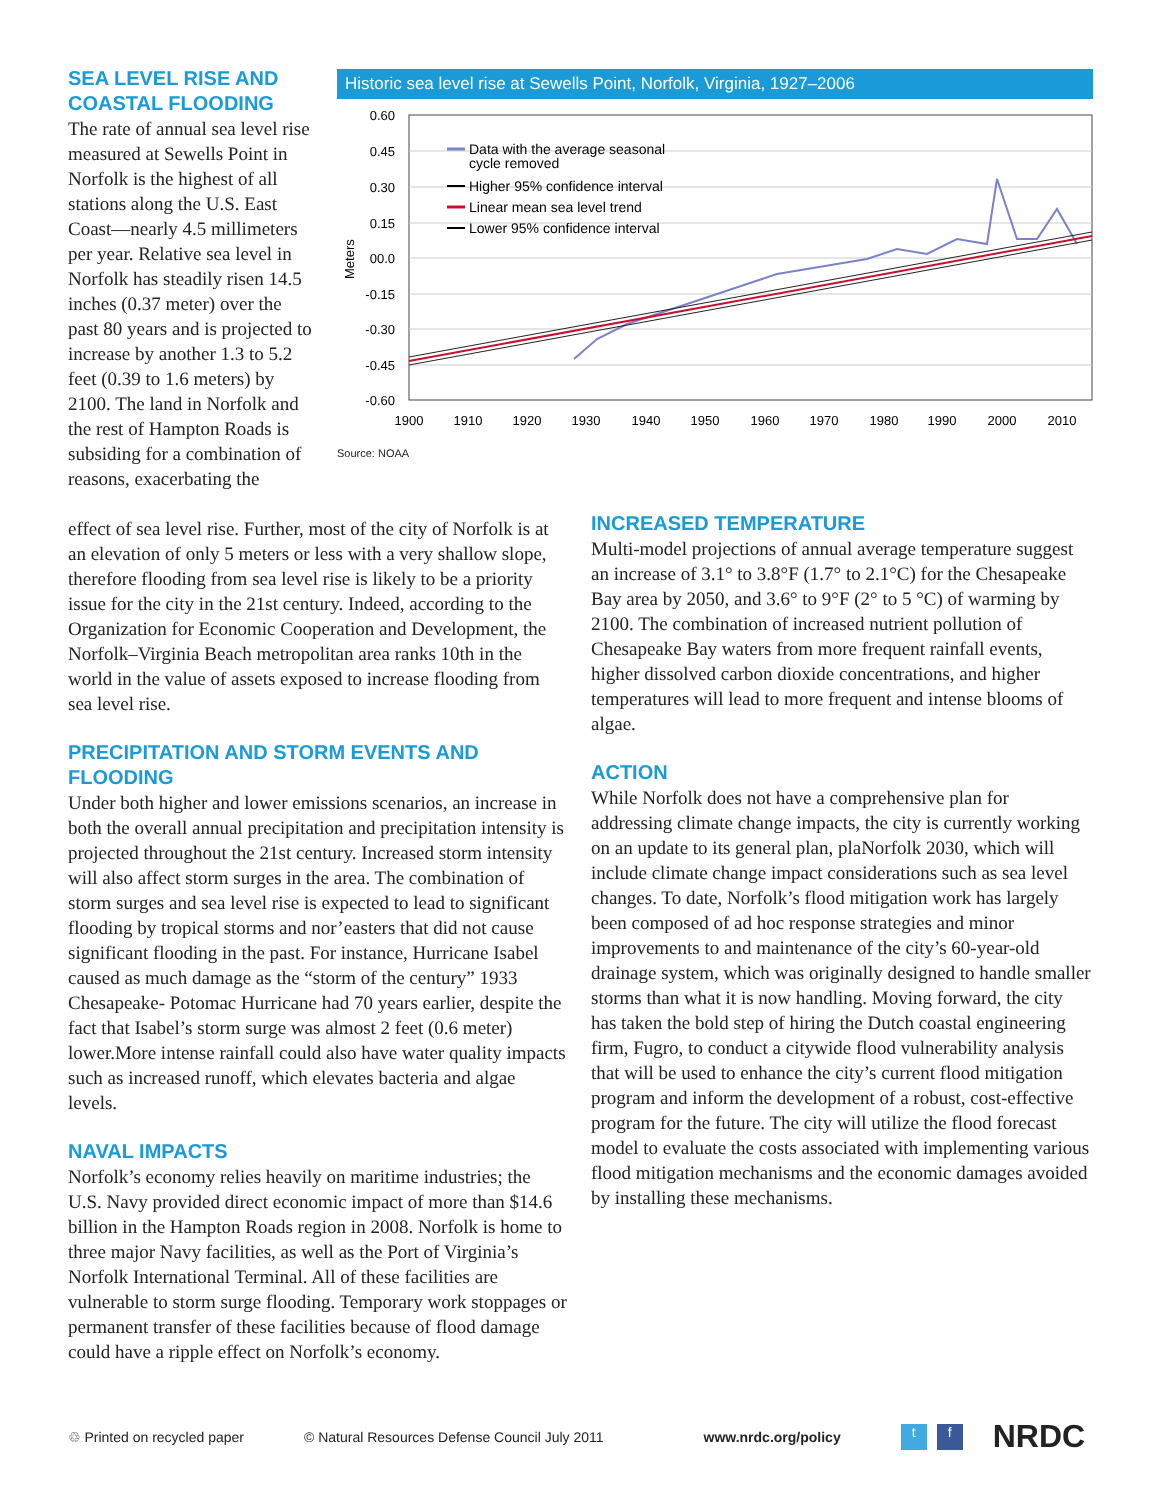SEA LEVEL RISE AND COASTAL FLOODING
The rate of annual sea level rise measured at Sewells Point in Norfolk is the highest of all stations along the U.S. East Coast—nearly 4.5 millimeters per year. Relative sea level in Norfolk has steadily risen 14.5 inches (0.37 meter) over the past 80 years and is projected to increase by another 1.3 to 5.2 feet (0.39 to 1.6 meters) by 2100. The land in Norfolk and the rest of Hampton Roads is subsiding for a combination of reasons, exacerbating the
Historic sea level rise at Sewells Point, Norfolk, Virginia, 1927–2006
0.60
0.45
0.30
0.15
00.0
-0.15
-0.30
-0.45
-0.60
Meters
1900
1910
1920
1930
1940
1950
1960
1970
1980
1990
2000
2010
Data with the average seasonal
cycle removed
Higher 95% confidence interval
Linear mean sea level trend
Lower 95% confidence interval
Source: NOAA
effect of sea level rise. Further, most of the city of Norfolk is at an elevation of only 5 meters or less with a very shallow slope, therefore flooding from sea level rise is likely to be a priority issue for the city in the 21st century. Indeed, according to the Organization for Economic Cooperation and Development, the Norfolk–Virginia Beach metropolitan area ranks 10th in the world in the value of assets exposed to increase flooding from sea level rise.
PRECIPITATION AND STORM EVENTS AND FLOODING
Under both higher and lower emissions scenarios, an increase in both the overall annual precipitation and precipitation intensity is projected throughout the 21st century. Increased storm intensity will also affect storm surges in the area. The combination of storm surges and sea level rise is expected to lead to significant flooding by tropical storms and nor’easters that did not cause significant flooding in the past. For instance, Hurricane Isabel caused as much damage as the “storm of the century” 1933 Chesapeake- Potomac Hurricane had 70 years earlier, despite the fact that Isabel’s storm surge was almost 2 feet (0.6 meter) lower.More intense rainfall could also have water quality impacts such as increased runoff, which elevates bacteria and algae levels.
NAVAL IMPACTS
Norfolk’s economy relies heavily on maritime industries; the U.S. Navy provided direct economic impact of more than $14.6 billion in the Hampton Roads region in 2008. Norfolk is home to three major Navy facilities, as well as the Port of Virginia’s Norfolk International Terminal. All of these facilities are vulnerable to storm surge flooding. Temporary work stoppages or permanent transfer of these facilities because of flood damage could have a ripple effect on Norfolk’s economy.
INCREASED TEMPERATURE
Multi-model projections of annual average temperature suggest an increase of 3.1° to 3.8°F (1.7° to 2.1°C) for the Chesapeake Bay area by 2050, and 3.6° to 9°F (2° to 5 °C) of warming by 2100. The combination of increased nutrient pollution of Chesapeake Bay waters from more frequent rainfall events, higher dissolved carbon dioxide concentrations, and higher temperatures will lead to more frequent and intense blooms of algae.
ACTION
While Norfolk does not have a comprehensive plan for addressing climate change impacts, the city is currently working on an update to its general plan, plaNorfolk 2030, which will include climate change impact considerations such as sea level changes. To date, Norfolk’s flood mitigation work has largely been composed of ad hoc response strategies and minor improvements to and maintenance of the city’s 60-year-old drainage system, which was originally designed to handle smaller storms than what it is now handling. Moving forward, the city has taken the bold step of hiring the Dutch coastal engineering firm, Fugro, to conduct a citywide flood vulnerability analysis that will be used to enhance the city’s current flood mitigation program and inform the development of a robust, cost-effective program for the future. The city will utilize the flood forecast model to evaluate the costs associated with implementing various flood mitigation mechanisms and the economic damages avoided by installing these mechanisms.
♲ Printed on recycled paper © Natural Resources Defense Council July 2011 www.nrdc.org/policy t f NRDC